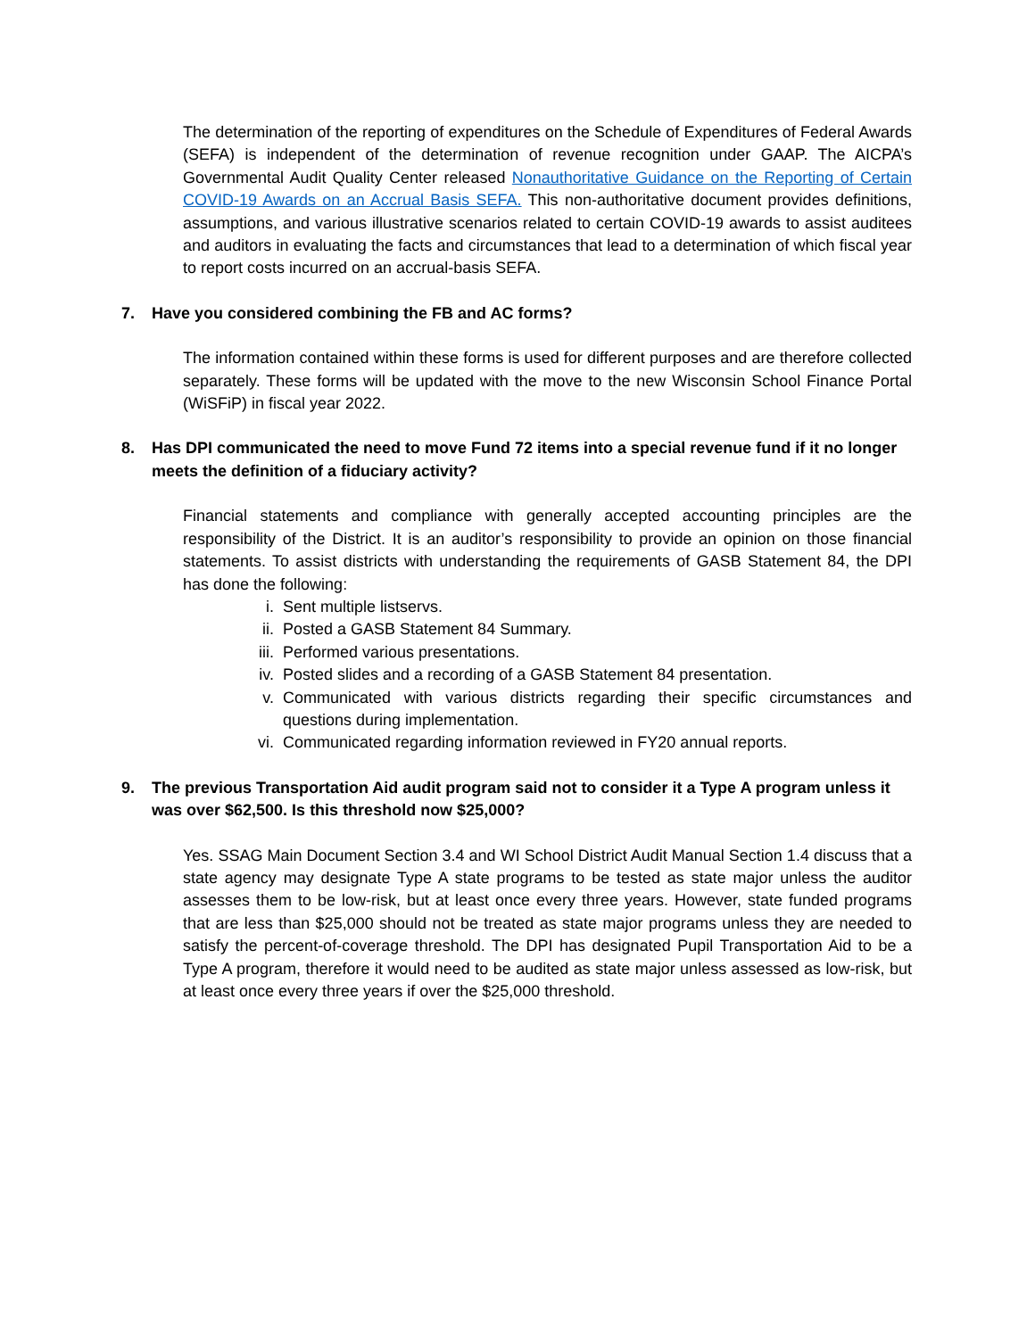The determination of the reporting of expenditures on the Schedule of Expenditures of Federal Awards (SEFA) is independent of the determination of revenue recognition under GAAP. The AICPA’s Governmental Audit Quality Center released Nonauthoritative Guidance on the Reporting of Certain COVID-19 Awards on an Accrual Basis SEFA. This non-authoritative document provides definitions, assumptions, and various illustrative scenarios related to certain COVID-19 awards to assist auditees and auditors in evaluating the facts and circumstances that lead to a determination of which fiscal year to report costs incurred on an accrual-basis SEFA.
7. Have you considered combining the FB and AC forms?
The information contained within these forms is used for different purposes and are therefore collected separately. These forms will be updated with the move to the new Wisconsin School Finance Portal (WiSFiP) in fiscal year 2022.
8. Has DPI communicated the need to move Fund 72 items into a special revenue fund if it no longer meets the definition of a fiduciary activity?
Financial statements and compliance with generally accepted accounting principles are the responsibility of the District. It is an auditor’s responsibility to provide an opinion on those financial statements. To assist districts with understanding the requirements of GASB Statement 84, the DPI has done the following:
i. Sent multiple listservs.
ii. Posted a GASB Statement 84 Summary.
iii. Performed various presentations.
iv. Posted slides and a recording of a GASB Statement 84 presentation.
v. Communicated with various districts regarding their specific circumstances and questions during implementation.
vi. Communicated regarding information reviewed in FY20 annual reports.
9. The previous Transportation Aid audit program said not to consider it a Type A program unless it was over $62,500. Is this threshold now $25,000?
Yes. SSAG Main Document Section 3.4 and WI School District Audit Manual Section 1.4 discuss that a state agency may designate Type A state programs to be tested as state major unless the auditor assesses them to be low-risk, but at least once every three years. However, state funded programs that are less than $25,000 should not be treated as state major programs unless they are needed to satisfy the percent-of-coverage threshold. The DPI has designated Pupil Transportation Aid to be a Type A program, therefore it would need to be audited as state major unless assessed as low-risk, but at least once every three years if over the $25,000 threshold.